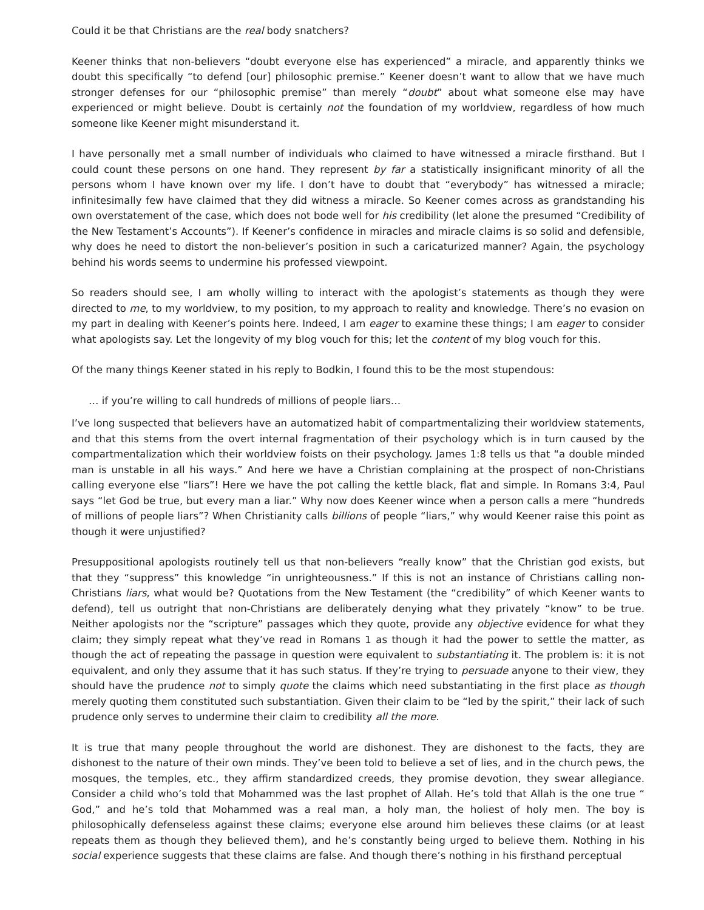Could it be that Christians are the real body snatchers?
Keener thinks that non-believers “doubt everyone else has experienced” a miracle, and apparently thinks we doubt this specifically “to defend [our] philosophic premise.” Keener doesn’t want to allow that we have much stronger defenses for our “philosophic premise” than merely “doubt” about what someone else may have experienced or might believe. Doubt is certainly not the foundation of my worldview, regardless of how much someone like Keener might misunderstand it.
I have personally met a small number of individuals who claimed to have witnessed a miracle firsthand. But I could count these persons on one hand. They represent by far a statistically insignificant minority of all the persons whom I have known over my life. I don’t have to doubt that “everybody” has witnessed a miracle; infinitesimally few have claimed that they did witness a miracle. So Keener comes across as grandstanding his own overstatement of the case, which does not bode well for his credibility (let alone the presumed “Credibility of the New Testament’s Accounts”). If Keener’s confidence in miracles and miracle claims is so solid and defensible, why does he need to distort the non-believer’s position in such a caricaturized manner? Again, the psychology behind his words seems to undermine his professed viewpoint.
So readers should see, I am wholly willing to interact with the apologist’s statements as though they were directed to me, to my worldview, to my position, to my approach to reality and knowledge. There’s no evasion on my part in dealing with Keener’s points here. Indeed, I am eager to examine these things; I am eager to consider what apologists say. Let the longevity of my blog vouch for this; let the content of my blog vouch for this.
Of the many things Keener stated in his reply to Bodkin, I found this to be the most stupendous:
… if you’re willing to call hundreds of millions of people liars…
I’ve long suspected that believers have an automatized habit of compartmentalizing their worldview statements, and that this stems from the overt internal fragmentation of their psychology which is in turn caused by the compartmentalization which their worldview foists on their psychology. James 1:8 tells us that “a double minded man is unstable in all his ways.” And here we have a Christian complaining at the prospect of non-Christians calling everyone else “liars”! Here we have the pot calling the kettle black, flat and simple. In Romans 3:4, Paul says “let God be true, but every man a liar.” Why now does Keener wince when a person calls a mere “hundreds of millions of people liars”? When Christianity calls billions of people “liars,” why would Keener raise this point as though it were unjustified?
Presuppositional apologists routinely tell us that non-believers “really know” that the Christian god exists, but that they “suppress” this knowledge “in unrighteousness.” If this is not an instance of Christians calling non-Christians liars, what would be? Quotations from the New Testament (the “credibility” of which Keener wants to defend), tell us outright that non-Christians are deliberately denying what they privately “know” to be true. Neither apologists nor the “scripture” passages which they quote, provide any objective evidence for what they claim; they simply repeat what they’ve read in Romans 1 as though it had the power to settle the matter, as though the act of repeating the passage in question were equivalent to substantiating it. The problem is: it is not equivalent, and only they assume that it has such status. If they’re trying to persuade anyone to their view, they should have the prudence not to simply quote the claims which need substantiating in the first place as though merely quoting them constituted such substantiation. Given their claim to be “led by the spirit,” their lack of such prudence only serves to undermine their claim to credibility all the more.
It is true that many people throughout the world are dishonest. They are dishonest to the facts, they are dishonest to the nature of their own minds. They’ve been told to believe a set of lies, and in the church pews, the mosques, the temples, etc., they affirm standardized creeds, they promise devotion, they swear allegiance. Consider a child who’s told that Mohammed was the last prophet of Allah. He’s told that Allah is the one true “ God,” and he’s told that Mohammed was a real man, a holy man, the holiest of holy men. The boy is philosophically defenseless against these claims; everyone else around him believes these claims (or at least repeats them as though they believed them), and he’s constantly being urged to believe them. Nothing in his social experience suggests that these claims are false. And though there’s nothing in his firsthand perceptual